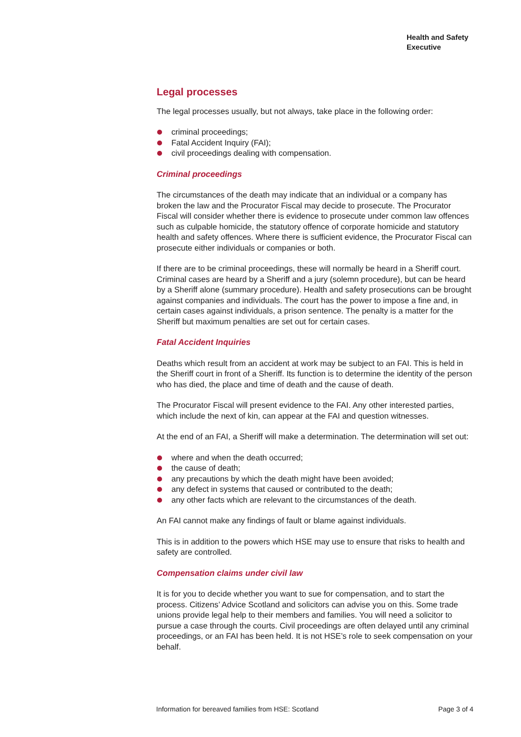Health and Safety
Executive
Legal processes
The legal processes usually, but not always, take place in the following order:
criminal proceedings;
Fatal Accident Inquiry (FAI);
civil proceedings dealing with compensation.
Criminal proceedings
The circumstances of the death may indicate that an individual or a company has broken the law and the Procurator Fiscal may decide to prosecute. The Procurator Fiscal will consider whether there is evidence to prosecute under common law offences such as culpable homicide, the statutory offence of corporate homicide and statutory health and safety offences. Where there is sufficient evidence, the Procurator Fiscal can prosecute either individuals or companies or both.
If there are to be criminal proceedings, these will normally be heard in a Sheriff court. Criminal cases are heard by a Sheriff and a jury (solemn procedure), but can be heard by a Sheriff alone (summary procedure). Health and safety prosecutions can be brought against companies and individuals. The court has the power to impose a fine and, in certain cases against individuals, a prison sentence. The penalty is a matter for the Sheriff but maximum penalties are set out for certain cases.
Fatal Accident Inquiries
Deaths which result from an accident at work may be subject to an FAI. This is held in the Sheriff court in front of a Sheriff. Its function is to determine the identity of the person who has died, the place and time of death and the cause of death.
The Procurator Fiscal will present evidence to the FAI. Any other interested parties, which include the next of kin, can appear at the FAI and question witnesses.
At the end of an FAI, a Sheriff will make a determination. The determination will set out:
where and when the death occurred;
the cause of death;
any precautions by which the death might have been avoided;
any defect in systems that caused or contributed to the death;
any other facts which are relevant to the circumstances of the death.
An FAI cannot make any findings of fault or blame against individuals.
This is in addition to the powers which HSE may use to ensure that risks to health and safety are controlled.
Compensation claims under civil law
It is for you to decide whether you want to sue for compensation, and to start the process. Citizens’ Advice Scotland and solicitors can advise you on this. Some trade unions provide legal help to their members and families. You will need a solicitor to pursue a case through the courts. Civil proceedings are often delayed until any criminal proceedings, or an FAI has been held. It is not HSE’s role to seek compensation on your behalf.
Information for bereaved families from HSE: Scotland Page 3 of 4